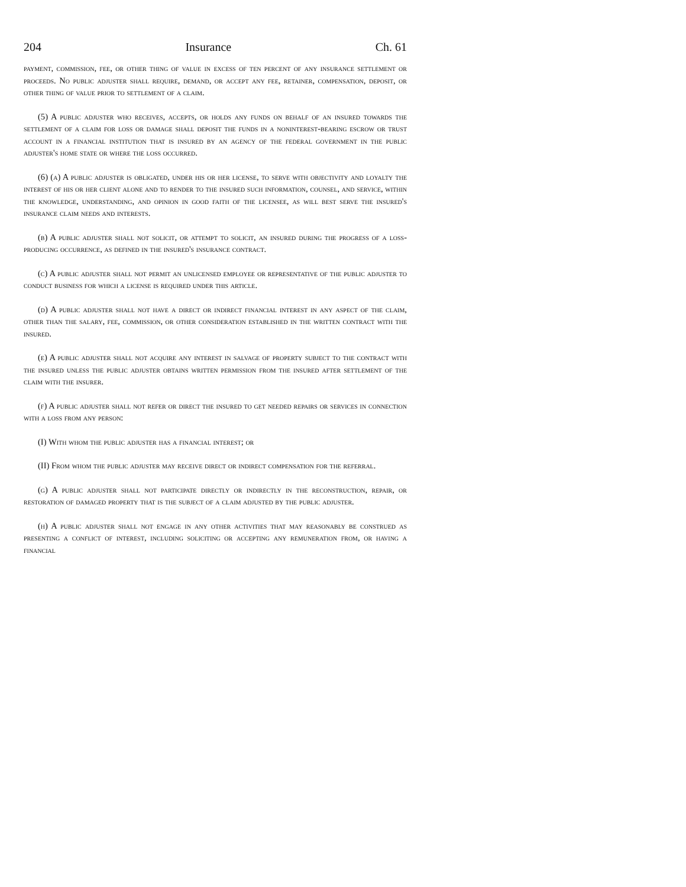204 Insurance Ch. 61
payment, commission, fee, or other thing of value in excess of ten percent of any insurance settlement or proceeds. No public adjuster shall require, demand, or accept any fee, retainer, compensation, deposit, or other thing of value prior to settlement of a claim.
(5) A public adjuster who receives, accepts, or holds any funds on behalf of an insured towards the settlement of a claim for loss or damage shall deposit the funds in a noninterest-bearing escrow or trust account in a financial institution that is insured by an agency of the federal government in the public adjuster's home state or where the loss occurred.
(6) (a) A public adjuster is obligated, under his or her license, to serve with objectivity and loyalty the interest of his or her client alone and to render to the insured such information, counsel, and service, within the knowledge, understanding, and opinion in good faith of the licensee, as will best serve the insured's insurance claim needs and interests.
(b) A public adjuster shall not solicit, or attempt to solicit, an insured during the progress of a loss-producing occurrence, as defined in the insured's insurance contract.
(c) A public adjuster shall not permit an unlicensed employee or representative of the public adjuster to conduct business for which a license is required under this article.
(d) A public adjuster shall not have a direct or indirect financial interest in any aspect of the claim, other than the salary, fee, commission, or other consideration established in the written contract with the insured.
(e) A public adjuster shall not acquire any interest in salvage of property subject to the contract with the insured unless the public adjuster obtains written permission from the insured after settlement of the claim with the insurer.
(f) A public adjuster shall not refer or direct the insured to get needed repairs or services in connection with a loss from any person:
(I) With whom the public adjuster has a financial interest; or
(II) From whom the public adjuster may receive direct or indirect compensation for the referral.
(g) A public adjuster shall not participate directly or indirectly in the reconstruction, repair, or restoration of damaged property that is the subject of a claim adjusted by the public adjuster.
(h) A public adjuster shall not engage in any other activities that may reasonably be construed as presenting a conflict of interest, including soliciting or accepting any remuneration from, or having a financial